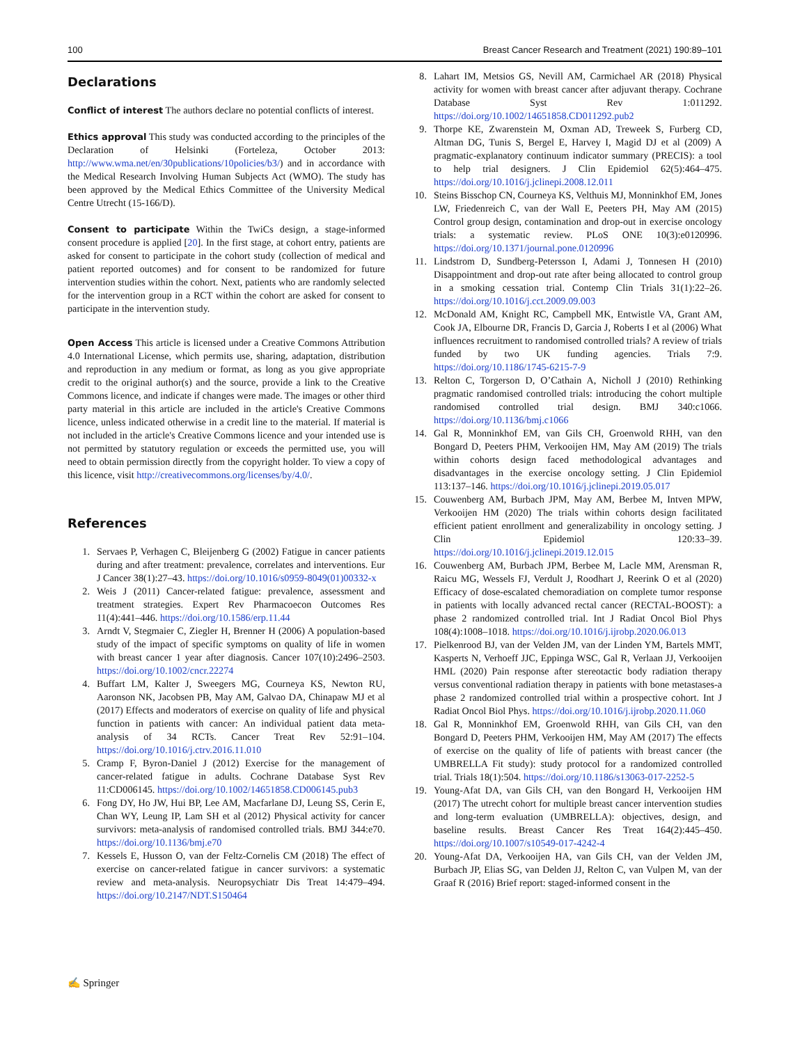100 Breast Cancer Research and Treatment (2021) 190:89–101
Declarations
Conflict of interest The authors declare no potential conflicts of interest.
Ethics approval This study was conducted according to the principles of the Declaration of Helsinki (Forteleza, October 2013: http://www.wma.net/en/30publications/10policies/b3/) and in accordance with the Medical Research Involving Human Subjects Act (WMO). The study has been approved by the Medical Ethics Committee of the University Medical Centre Utrecht (15-166/D).
Consent to participate Within the TwiCs design, a stage-informed consent procedure is applied [20]. In the first stage, at cohort entry, patients are asked for consent to participate in the cohort study (collection of medical and patient reported outcomes) and for consent to be randomized for future intervention studies within the cohort. Next, patients who are randomly selected for the intervention group in a RCT within the cohort are asked for consent to participate in the intervention study.
Open Access This article is licensed under a Creative Commons Attribution 4.0 International License, which permits use, sharing, adaptation, distribution and reproduction in any medium or format, as long as you give appropriate credit to the original author(s) and the source, provide a link to the Creative Commons licence, and indicate if changes were made. The images or other third party material in this article are included in the article's Creative Commons licence, unless indicated otherwise in a credit line to the material. If material is not included in the article's Creative Commons licence and your intended use is not permitted by statutory regulation or exceeds the permitted use, you will need to obtain permission directly from the copyright holder. To view a copy of this licence, visit http://creativecommons.org/licenses/by/4.0/.
References
1. Servaes P, Verhagen C, Bleijenberg G (2002) Fatigue in cancer patients during and after treatment: prevalence, correlates and interventions. Eur J Cancer 38(1):27–43. https://doi.org/10.1016/s0959-8049(01)00332-x
2. Weis J (2011) Cancer-related fatigue: prevalence, assessment and treatment strategies. Expert Rev Pharmacoecon Outcomes Res 11(4):441–446. https://doi.org/10.1586/erp.11.44
3. Arndt V, Stegmaier C, Ziegler H, Brenner H (2006) A population-based study of the impact of specific symptoms on quality of life in women with breast cancer 1 year after diagnosis. Cancer 107(10):2496–2503. https://doi.org/10.1002/cncr.22274
4. Buffart LM, Kalter J, Sweegers MG, Courneya KS, Newton RU, Aaronson NK, Jacobsen PB, May AM, Galvao DA, Chinapaw MJ et al (2017) Effects and moderators of exercise on quality of life and physical function in patients with cancer: An individual patient data meta-analysis of 34 RCTs. Cancer Treat Rev 52:91–104. https://doi.org/10.1016/j.ctrv.2016.11.010
5. Cramp F, Byron-Daniel J (2012) Exercise for the management of cancer-related fatigue in adults. Cochrane Database Syst Rev 11:CD006145. https://doi.org/10.1002/14651858.CD006145.pub3
6. Fong DY, Ho JW, Hui BP, Lee AM, Macfarlane DJ, Leung SS, Cerin E, Chan WY, Leung IP, Lam SH et al (2012) Physical activity for cancer survivors: meta-analysis of randomised controlled trials. BMJ 344:e70. https://doi.org/10.1136/bmj.e70
7. Kessels E, Husson O, van der Feltz-Cornelis CM (2018) The effect of exercise on cancer-related fatigue in cancer survivors: a systematic review and meta-analysis. Neuropsychiatr Dis Treat 14:479–494. https://doi.org/10.2147/NDT.S150464
8. Lahart IM, Metsios GS, Nevill AM, Carmichael AR (2018) Physical activity for women with breast cancer after adjuvant therapy. Cochrane Database Syst Rev 1:011292. https://doi.org/10.1002/14651858.CD011292.pub2
9. Thorpe KE, Zwarenstein M, Oxman AD, Treweek S, Furberg CD, Altman DG, Tunis S, Bergel E, Harvey I, Magid DJ et al (2009) A pragmatic-explanatory continuum indicator summary (PRECIS): a tool to help trial designers. J Clin Epidemiol 62(5):464–475. https://doi.org/10.1016/j.jclinepi.2008.12.011
10. Steins Bisschop CN, Courneya KS, Velthuis MJ, Monninkhof EM, Jones LW, Friedenreich C, van der Wall E, Peeters PH, May AM (2015) Control group design, contamination and drop-out in exercise oncology trials: a systematic review. PLoS ONE 10(3):e0120996. https://doi.org/10.1371/journal.pone.0120996
11. Lindstrom D, Sundberg-Petersson I, Adami J, Tonnesen H (2010) Disappointment and drop-out rate after being allocated to control group in a smoking cessation trial. Contemp Clin Trials 31(1):22–26. https://doi.org/10.1016/j.cct.2009.09.003
12. McDonald AM, Knight RC, Campbell MK, Entwistle VA, Grant AM, Cook JA, Elbourne DR, Francis D, Garcia J, Roberts I et al (2006) What influences recruitment to randomised controlled trials? A review of trials funded by two UK funding agencies. Trials 7:9. https://doi.org/10.1186/1745-6215-7-9
13. Relton C, Torgerson D, O’Cathain A, Nicholl J (2010) Rethinking pragmatic randomised controlled trials: introducing the cohort multiple randomised controlled trial design. BMJ 340:c1066. https://doi.org/10.1136/bmj.c1066
14. Gal R, Monninkhof EM, van Gils CH, Groenwold RHH, van den Bongard D, Peeters PHM, Verkooijen HM, May AM (2019) The trials within cohorts design faced methodological advantages and disadvantages in the exercise oncology setting. J Clin Epidemiol 113:137–146. https://doi.org/10.1016/j.jclinepi.2019.05.017
15. Couwenberg AM, Burbach JPM, May AM, Berbee M, Intven MPW, Verkooijen HM (2020) The trials within cohorts design facilitated efficient patient enrollment and generalizability in oncology setting. J Clin Epidemiol 120:33–39. https://doi.org/10.1016/j.jclinepi.2019.12.015
16. Couwenberg AM, Burbach JPM, Berbee M, Lacle MM, Arensman R, Raicu MG, Wessels FJ, Verdult J, Roodhart J, Reerink O et al (2020) Efficacy of dose-escalated chemoradiation on complete tumor response in patients with locally advanced rectal cancer (RECTAL-BOOST): a phase 2 randomized controlled trial. Int J Radiat Oncol Biol Phys 108(4):1008–1018. https://doi.org/10.1016/j.ijrobp.2020.06.013
17. Pielkenrood BJ, van der Velden JM, van der Linden YM, Bartels MMT, Kasperts N, Verhoeff JJC, Eppinga WSC, Gal R, Verlaan JJ, Verkooijen HML (2020) Pain response after stereotactic body radiation therapy versus conventional radiation therapy in patients with bone metastases-a phase 2 randomized controlled trial within a prospective cohort. Int J Radiat Oncol Biol Phys. https://doi.org/10.1016/j.ijrobp.2020.11.060
18. Gal R, Monninkhof EM, Groenwold RHH, van Gils CH, van den Bongard D, Peeters PHM, Verkooijen HM, May AM (2017) The effects of exercise on the quality of life of patients with breast cancer (the UMBRELLA Fit study): study protocol for a randomized controlled trial. Trials 18(1):504. https://doi.org/10.1186/s13063-017-2252-5
19. Young-Afat DA, van Gils CH, van den Bongard H, Verkooijen HM (2017) The utrecht cohort for multiple breast cancer intervention studies and long-term evaluation (UMBRELLA): objectives, design, and baseline results. Breast Cancer Res Treat 164(2):445–450. https://doi.org/10.1007/s10549-017-4242-4
20. Young-Afat DA, Verkooijen HA, van Gils CH, van der Velden JM, Burbach JP, Elias SG, van Delden JJ, Relton C, van Vulpen M, van der Graaf R (2016) Brief report: staged-informed consent in the
✍ Springer